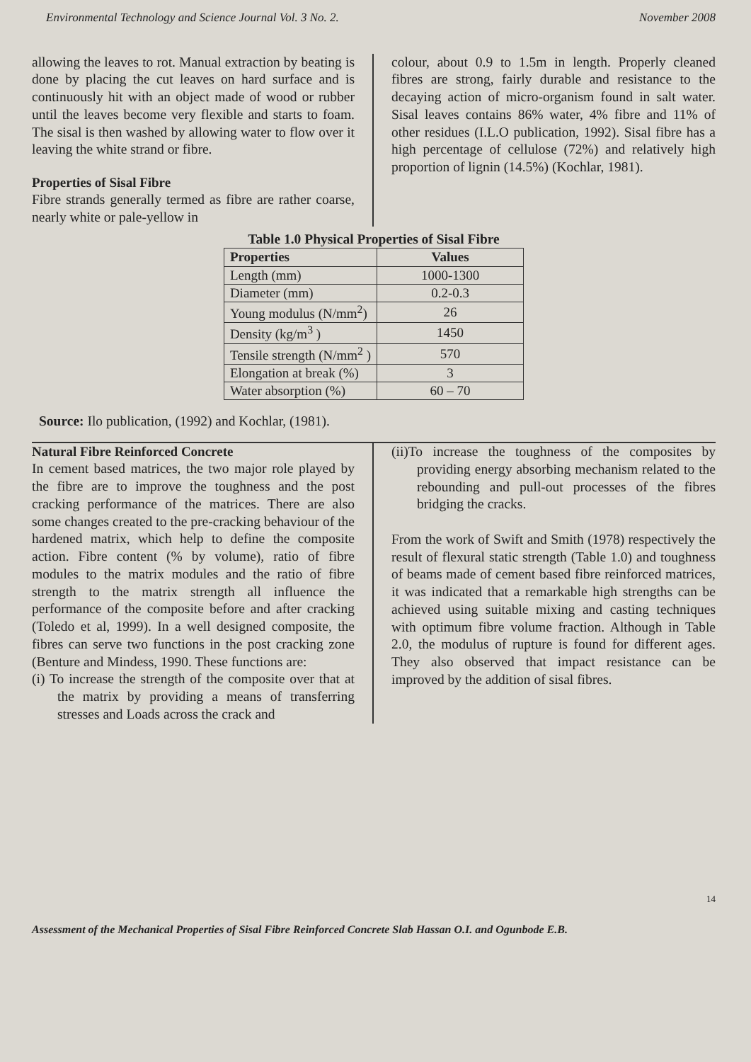Environmental Technology and Science Journal Vol. 3 No. 2. November 2008
allowing the leaves to rot. Manual extraction by beating is done by placing the cut leaves on hard surface and is continuously hit with an object made of wood or rubber until the leaves become very flexible and starts to foam. The sisal is then washed by allowing water to flow over it leaving the white strand or fibre.
Properties of Sisal Fibre
Fibre strands generally termed as fibre are rather coarse, nearly white or pale-yellow in
colour, about 0.9 to 1.5m in length. Properly cleaned fibres are strong, fairly durable and resistance to the decaying action of micro-organism found in salt water. Sisal leaves contains 86% water, 4% fibre and 11% of other residues (I.L.O publication, 1992). Sisal fibre has a high percentage of cellulose (72%) and relatively high proportion of lignin (14.5%) (Kochlar, 1981).
Table 1.0 Physical Properties of Sisal Fibre
| Properties | Values |
| --- | --- |
| Length (mm) | 1000-1300 |
| Diameter (mm) | 0.2-0.3 |
| Young modulus (N/mm<sup>2</sup>) | 26 |
| Density (kg/m<sup>3</sup> ) | 1450 |
| Tensile strength (N/mm<sup>2</sup> ) | 570 |
| Elongation at break (%) | 3 |
| Water absorption (%) | 60 – 70 |
Source: Ilo publication, (1992) and Kochlar, (1981).
Natural Fibre Reinforced Concrete
In cement based matrices, the two major role played by the fibre are to improve the toughness and the post cracking performance of the matrices. There are also some changes created to the pre-cracking behaviour of the hardened matrix, which help to define the composite action. Fibre content (% by volume), ratio of fibre modules to the matrix modules and the ratio of fibre strength to the matrix strength all influence the performance of the composite before and after cracking (Toledo et al, 1999). In a well designed composite, the fibres can serve two functions in the post cracking zone (Benture and Mindess, 1990. These functions are:
(i) To increase the strength of the composite over that at the matrix by providing a means of transferring stresses and Loads across the crack and
(ii)To increase the toughness of the composites by providing energy absorbing mechanism related to the rebounding and pull-out processes of the fibres bridging the cracks.
From the work of Swift and Smith (1978) respectively the result of flexural static strength (Table 1.0) and toughness of beams made of cement based fibre reinforced matrices, it was indicated that a remarkable high strengths can be achieved using suitable mixing and casting techniques with optimum fibre volume fraction. Although in Table 2.0, the modulus of rupture is found for different ages. They also observed that impact resistance can be improved by the addition of sisal fibres.
14
Assessment of the Mechanical Properties of Sisal Fibre Reinforced Concrete Slab Hassan O.I. and Ogunbode E.B.